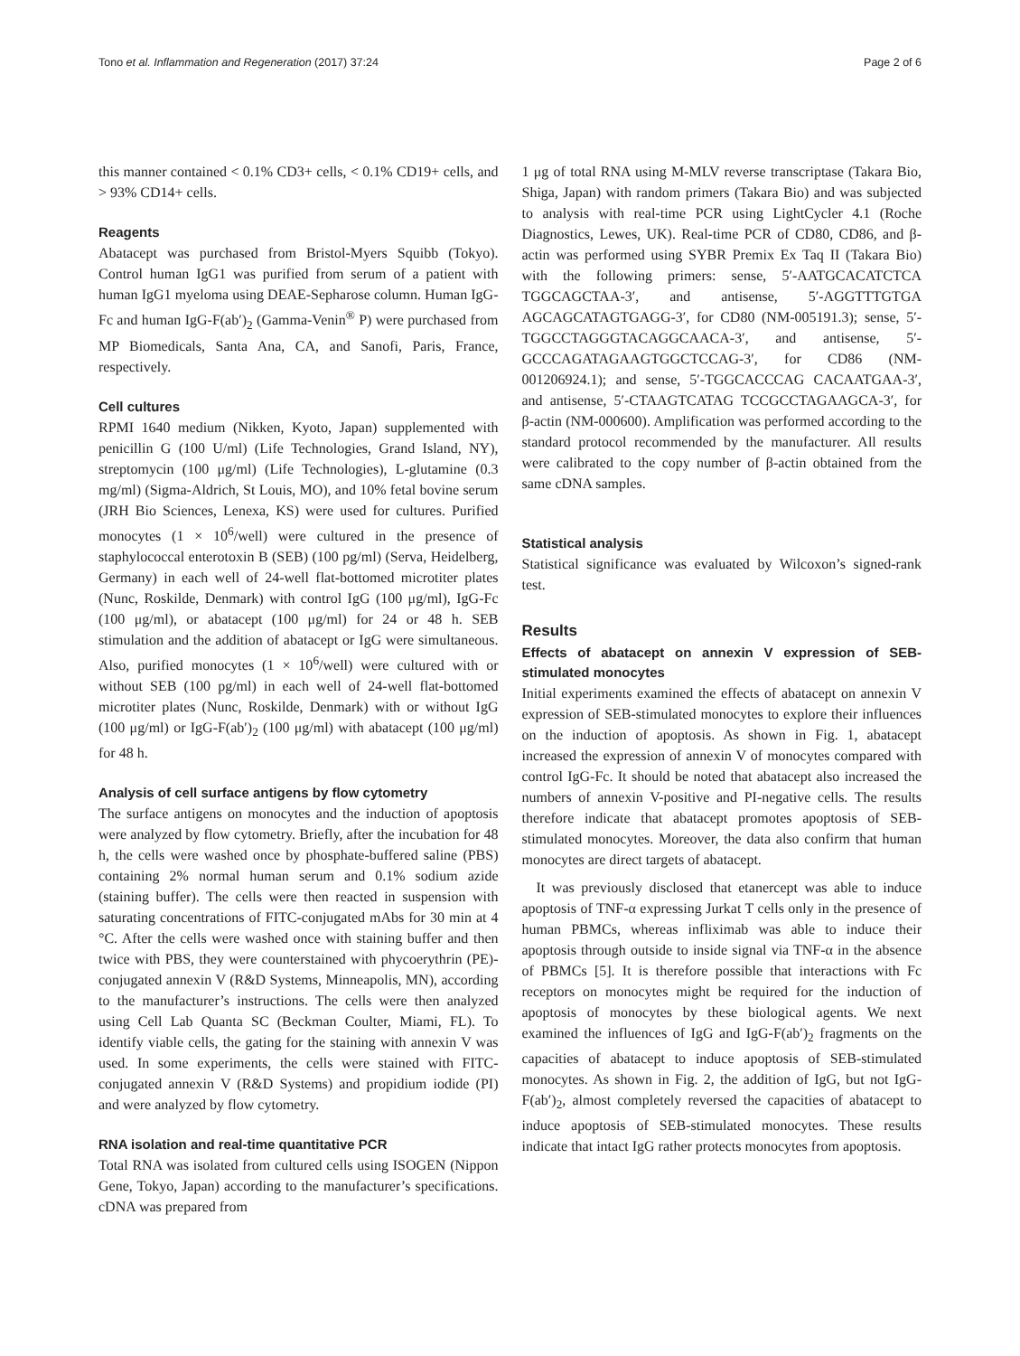Tono et al. Inflammation and Regeneration (2017) 37:24 Page 2 of 6
this manner contained < 0.1% CD3+ cells, < 0.1% CD19+ cells, and > 93% CD14+ cells.
Reagents
Abatacept was purchased from Bristol-Myers Squibb (Tokyo). Control human IgG1 was purified from serum of a patient with human IgG1 myeloma using DEAE-Sepharose column. Human IgG-Fc and human IgG-F(ab′)<sub>2</sub> (Gamma-Venin<sup>®</sup> P) were purchased from MP Biomedicals, Santa Ana, CA, and Sanofi, Paris, France, respectively.
Cell cultures
RPMI 1640 medium (Nikken, Kyoto, Japan) supplemented with penicillin G (100 U/ml) (Life Technologies, Grand Island, NY), streptomycin (100 μg/ml) (Life Technologies), L-glutamine (0.3 mg/ml) (Sigma-Aldrich, St Louis, MO), and 10% fetal bovine serum (JRH Bio Sciences, Lenexa, KS) were used for cultures. Purified monocytes (1 × 10<sup>6</sup>/well) were cultured in the presence of staphylococcal enterotoxin B (SEB) (100 pg/ml) (Serva, Heidelberg, Germany) in each well of 24-well flat-bottomed microtiter plates (Nunc, Roskilde, Denmark) with control IgG (100 μg/ml), IgG-Fc (100 μg/ml), or abatacept (100 μg/ml) for 24 or 48 h. SEB stimulation and the addition of abatacept or IgG were simultaneous. Also, purified monocytes (1 × 10<sup>6</sup>/well) were cultured with or without SEB (100 pg/ml) in each well of 24-well flat-bottomed microtiter plates (Nunc, Roskilde, Denmark) with or without IgG (100 μg/ml) or IgG-F(ab′)<sub>2</sub> (100 μg/ml) with abatacept (100 μg/ml) for 48 h.
Analysis of cell surface antigens by flow cytometry
The surface antigens on monocytes and the induction of apoptosis were analyzed by flow cytometry. Briefly, after the incubation for 48 h, the cells were washed once by phosphate-buffered saline (PBS) containing 2% normal human serum and 0.1% sodium azide (staining buffer). The cells were then reacted in suspension with saturating concentrations of FITC-conjugated mAbs for 30 min at 4 °C. After the cells were washed once with staining buffer and then twice with PBS, they were counterstained with phycoerythrin (PE)-conjugated annexin V (R&D Systems, Minneapolis, MN), according to the manufacturer’s instructions. The cells were then analyzed using Cell Lab Quanta SC (Beckman Coulter, Miami, FL). To identify viable cells, the gating for the staining with annexin V was used. In some experiments, the cells were stained with FITC-conjugated annexin V (R&D Systems) and propidium iodide (PI) and were analyzed by flow cytometry.
RNA isolation and real-time quantitative PCR
Total RNA was isolated from cultured cells using ISOGEN (Nippon Gene, Tokyo, Japan) according to the manufacturer’s specifications. cDNA was prepared from
1 μg of total RNA using M-MLV reverse transcriptase (Takara Bio, Shiga, Japan) with random primers (Takara Bio) and was subjected to analysis with real-time PCR using LightCycler 4.1 (Roche Diagnostics, Lewes, UK). Real-time PCR of CD80, CD86, and β-actin was performed using SYBR Premix Ex Taq II (Takara Bio) with the following primers: sense, 5′-AATGCACATCTCA TGGCAGCTAA-3′, and antisense, 5′-AGGTTTGTGA AGCAGCATAGTGAGG-3′, for CD80 (NM-005191.3); sense, 5′-TGGCCTAGGGTACAGGCAACA-3′, and antisense, 5′-GCCCAGATAGAAGTGGCTCCAG-3′, for CD86 (NM-001206924.1); and sense, 5′-TGGCACCCAG CACAATGAA-3′, and antisense, 5′-CTAAGTCATAG TCCGCCTAGAAGCA-3′, for β-actin (NM-000600). Amplification was performed according to the standard protocol recommended by the manufacturer. All results were calibrated to the copy number of β-actin obtained from the same cDNA samples.
Statistical analysis
Statistical significance was evaluated by Wilcoxon’s signed-rank test.
Results
Effects of abatacept on annexin V expression of SEB-stimulated monocytes
Initial experiments examined the effects of abatacept on annexin V expression of SEB-stimulated monocytes to explore their influences on the induction of apoptosis. As shown in Fig. 1, abatacept increased the expression of annexin V of monocytes compared with control IgG-Fc. It should be noted that abatacept also increased the numbers of annexin V-positive and PI-negative cells. The results therefore indicate that abatacept promotes apoptosis of SEB-stimulated monocytes. Moreover, the data also confirm that human monocytes are direct targets of abatacept.
It was previously disclosed that etanercept was able to induce apoptosis of TNF-α expressing Jurkat T cells only in the presence of human PBMCs, whereas infliximab was able to induce their apoptosis through outside to inside signal via TNF-α in the absence of PBMCs [5]. It is therefore possible that interactions with Fc receptors on monocytes might be required for the induction of apoptosis of monocytes by these biological agents. We next examined the influences of IgG and IgG-F(ab′)<sub>2</sub> fragments on the capacities of abatacept to induce apoptosis of SEB-stimulated monocytes. As shown in Fig. 2, the addition of IgG, but not IgG-F(ab′)<sub>2</sub>, almost completely reversed the capacities of abatacept to induce apoptosis of SEB-stimulated monocytes. These results indicate that intact IgG rather protects monocytes from apoptosis.